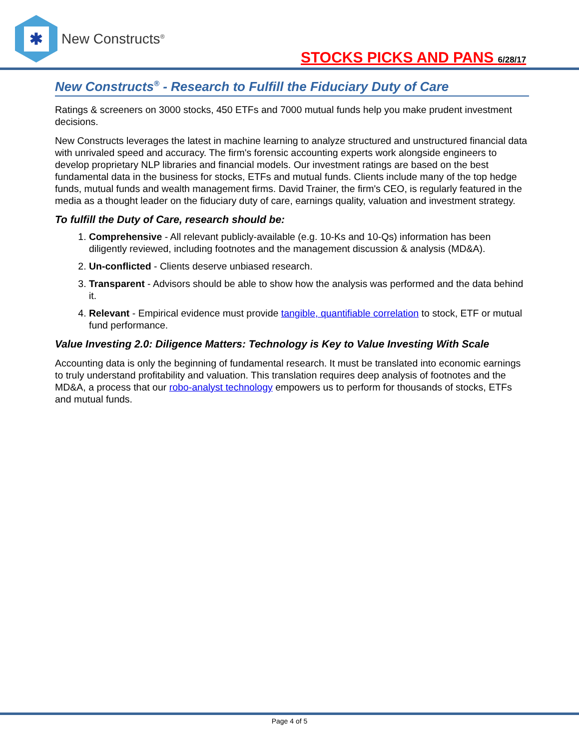✱
New Constructs<sup>®</sup>
STOCKS PICKS AND PANS 6/28/17
New Constructs<sup>®</sup> - Research to Fulfill the Fiduciary Duty of Care
Ratings & screeners on 3000 stocks, 450 ETFs and 7000 mutual funds help you make prudent investment decisions.
New Constructs leverages the latest in machine learning to analyze structured and unstructured financial data with unrivaled speed and accuracy. The firm's forensic accounting experts work alongside engineers to develop proprietary NLP libraries and financial models. Our investment ratings are based on the best fundamental data in the business for stocks, ETFs and mutual funds. Clients include many of the top hedge funds, mutual funds and wealth management firms. David Trainer, the firm's CEO, is regularly featured in the media as a thought leader on the fiduciary duty of care, earnings quality, valuation and investment strategy.
To fulfill the Duty of Care, research should be:
1. Comprehensive - All relevant publicly-available (e.g. 10-Ks and 10-Qs) information has been diligently reviewed, including footnotes and the management discussion & analysis (MD&A).
2. Un-conflicted - Clients deserve unbiased research.
3. Transparent - Advisors should be able to show how the analysis was performed and the data behind it.
4. Relevant - Empirical evidence must provide tangible, quantifiable correlation to stock, ETF or mutual fund performance.
Value Investing 2.0: Diligence Matters: Technology is Key to Value Investing With Scale
Accounting data is only the beginning of fundamental research. It must be translated into economic earnings to truly understand profitability and valuation. This translation requires deep analysis of footnotes and the MD&A, a process that our robo-analyst technology empowers us to perform for thousands of stocks, ETFs and mutual funds.
Page 4 of 5